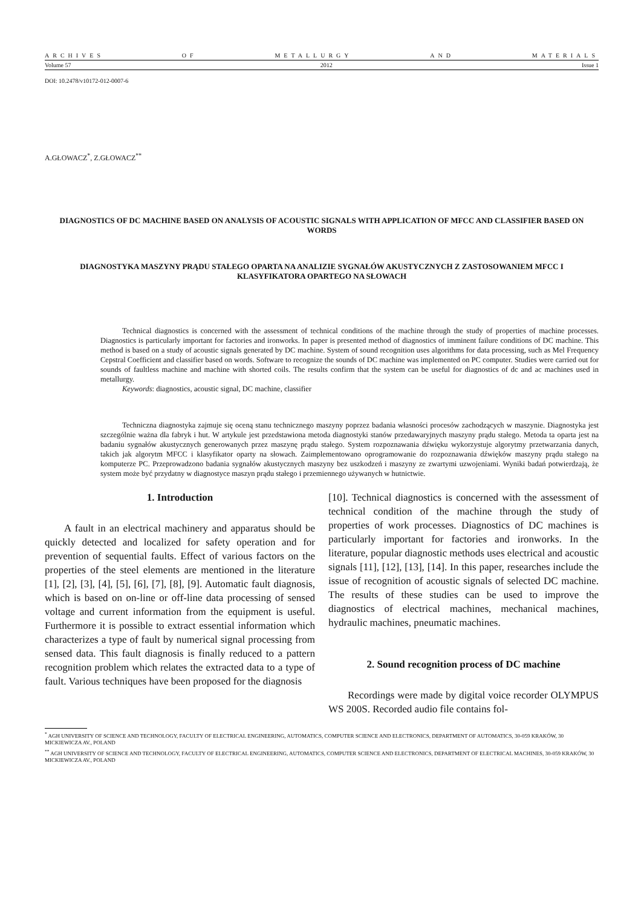ARCHIVES OF METALLURGY AND MATERIALS
Volume 57 2012 Issue 1
DOI: 10.2478/v10172-012-0007-6
A.GŁOWACZ<sup>*</sup>, Z.GŁOWACZ<sup>**</sup>
DIAGNOSTICS OF DC MACHINE BASED ON ANALYSIS OF ACOUSTIC SIGNALS WITH APPLICATION OF MFCC AND CLASSIFIER BASED ON WORDS
DIAGNOSTYKA MASZYNY PRĄDU STAŁEGO OPARTA NA ANALIZIE SYGNAŁÓW AKUSTYCZNYCH Z ZASTOSOWANIEM MFCC I KLASYFIKATORA OPARTEGO NA SŁOWACH
Technical diagnostics is concerned with the assessment of technical conditions of the machine through the study of properties of machine processes. Diagnostics is particularly important for factories and ironworks. In paper is presented method of diagnostics of imminent failure conditions of DC machine. This method is based on a study of acoustic signals generated by DC machine. System of sound recognition uses algorithms for data processing, such as Mel Frequency Cepstral Coefficient and classifier based on words. Software to recognize the sounds of DC machine was implemented on PC computer. Studies were carried out for sounds of faultless machine and machine with shorted coils. The results confirm that the system can be useful for diagnostics of dc and ac machines used in metallurgy.
Keywords: diagnostics, acoustic signal, DC machine, classifier
Techniczna diagnostyka zajmuje się oceną stanu technicznego maszyny poprzez badania własności procesów zachodzących w maszynie. Diagnostyka jest szczególnie ważna dla fabryk i hut. W artykule jest przedstawiona metoda diagnostyki stanów przedawaryjnych maszyny prądu stałego. Metoda ta oparta jest na badaniu sygnałów akustycznych generowanych przez maszynę prądu stałego. System rozpoznawania dźwięku wykorzystuje algorytmy przetwarzania danych, takich jak algorytm MFCC i klasyfikator oparty na słowach. Zaimplementowano oprogramowanie do rozpoznawania dźwięków maszyny prądu stałego na komputerze PC. Przeprowadzono badania sygnałów akustycznych maszyny bez uszkodzeń i maszyny ze zwartymi uzwojeniami. Wyniki badań potwierdzają, że system może być przydatny w diagnostyce maszyn prądu stałego i przemiennego używanych w hutnictwie.
1. Introduction
A fault in an electrical machinery and apparatus should be quickly detected and localized for safety operation and for prevention of sequential faults. Effect of various factors on the properties of the steel elements are mentioned in the literature [1], [2], [3], [4], [5], [6], [7], [8], [9]. Automatic fault diagnosis, which is based on on-line or off-line data processing of sensed voltage and current information from the equipment is useful. Furthermore it is possible to extract essential information which characterizes a type of fault by numerical signal processing from sensed data. This fault diagnosis is finally reduced to a pattern recognition problem which relates the extracted data to a type of fault. Various techniques have been proposed for the diagnosis
[10]. Technical diagnostics is concerned with the assessment of technical condition of the machine through the study of properties of work processes. Diagnostics of DC machines is particularly important for factories and ironworks. In the literature, popular diagnostic methods uses electrical and acoustic signals [11], [12], [13], [14]. In this paper, researches include the issue of recognition of acoustic signals of selected DC machine. The results of these studies can be used to improve the diagnostics of electrical machines, mechanical machines, hydraulic machines, pneumatic machines.
2. Sound recognition process of DC machine
Recordings were made by digital voice recorder OLYMPUS WS 200S. Recorded audio file contains fol-
<sup>*</sup> AGH UNIVERSITY OF SCIENCE AND TECHNOLOGY, FACULTY OF ELECTRICAL ENGINEERING, AUTOMATICS, COMPUTER SCIENCE AND ELECTRONICS, DEPARTMENT OF AUTOMATICS, 30-059 KRAKÓW, 30 MICKIEWICZA AV., POLAND
<sup>**</sup> AGH UNIVERSITY OF SCIENCE AND TECHNOLOGY, FACULTY OF ELECTRICAL ENGINEERING, AUTOMATICS, COMPUTER SCIENCE AND ELECTRONICS, DEPARTMENT OF ELECTRICAL MACHINES, 30-059 KRAKÓW, 30 MICKIEWICZA AV., POLAND